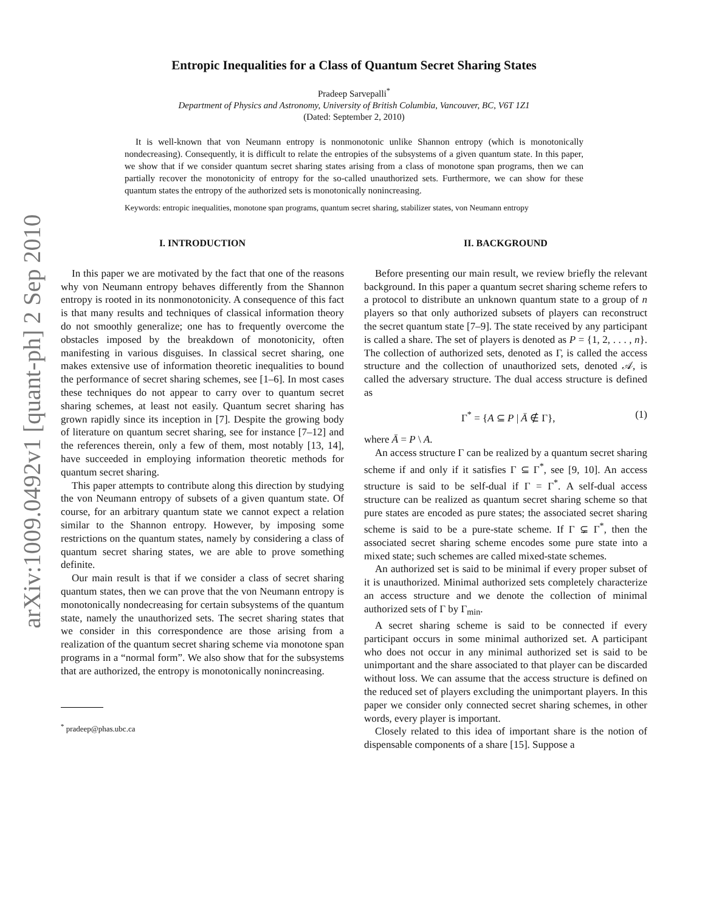arXiv:1009.0492v1 [quant-ph] 2 Sep 2010
Entropic Inequalities for a Class of Quantum Secret Sharing States
Pradeep Sarvepalli<sup>*</sup>
Department of Physics and Astronomy, University of British Columbia, Vancouver, BC, V6T 1Z1
(Dated: September 2, 2010)
It is well-known that von Neumann entropy is nonmonotonic unlike Shannon entropy (which is monotonically nondecreasing). Consequently, it is difficult to relate the entropies of the subsystems of a given quantum state. In this paper, we show that if we consider quantum secret sharing states arising from a class of monotone span programs, then we can partially recover the monotonicity of entropy for the so-called unauthorized sets. Furthermore, we can show for these quantum states the entropy of the authorized sets is monotonically nonincreasing.
Keywords: entropic inequalities, monotone span programs, quantum secret sharing, stabilizer states, von Neumann entropy
I. INTRODUCTION
In this paper we are motivated by the fact that one of the reasons why von Neumann entropy behaves differently from the Shannon entropy is rooted in its nonmonotonicity. A consequence of this fact is that many results and techniques of classical information theory do not smoothly generalize; one has to frequently overcome the obstacles imposed by the breakdown of monotonicity, often manifesting in various disguises. In classical secret sharing, one makes extensive use of information theoretic inequalities to bound the performance of secret sharing schemes, see [1–6]. In most cases these techniques do not appear to carry over to quantum secret sharing schemes, at least not easily. Quantum secret sharing has grown rapidly since its inception in [7]. Despite the growing body of literature on quantum secret sharing, see for instance [7–12] and the references therein, only a few of them, most notably [13, 14], have succeeded in employing information theoretic methods for quantum secret sharing.
This paper attempts to contribute along this direction by studying the von Neumann entropy of subsets of a given quantum state. Of course, for an arbitrary quantum state we cannot expect a relation similar to the Shannon entropy. However, by imposing some restrictions on the quantum states, namely by considering a class of quantum secret sharing states, we are able to prove something definite.
Our main result is that if we consider a class of secret sharing quantum states, then we can prove that the von Neumann entropy is monotonically nondecreasing for certain subsystems of the quantum state, namely the unauthorized sets. The secret sharing states that we consider in this correspondence are those arising from a realization of the quantum secret sharing scheme via monotone span programs in a “normal form”. We also show that for the subsystems that are authorized, the entropy is monotonically nonincreasing.
<sup>*</sup> pradeep@phas.ubc.ca
II. BACKGROUND
Before presenting our main result, we review briefly the relevant background. In this paper a quantum secret sharing scheme refers to a protocol to distribute an unknown quantum state to a group of n players so that only authorized subsets of players can reconstruct the secret quantum state [7–9]. The state received by any participant is called a share. The set of players is denoted as P = {1, 2, . . . , n}. The collection of authorized sets, denoted as Γ, is called the access structure and the collection of unauthorized sets, denoted 𝒜, is called the adversary structure. The dual access structure is defined as
Γ<sup>*</sup> = {A ⊆ P | Ā ∉ Γ}, (1)
where Ā = P \ A.
An access structure Γ can be realized by a quantum secret sharing scheme if and only if it satisfies Γ ⊆ Γ<sup>*</sup>, see [9, 10]. An access structure is said to be self-dual if Γ = Γ<sup>*</sup>. A self-dual access structure can be realized as quantum secret sharing scheme so that pure states are encoded as pure states; the associated secret sharing scheme is said to be a pure-state scheme. If Γ ⊊ Γ<sup>*</sup>, then the associated secret sharing scheme encodes some pure state into a mixed state; such schemes are called mixed-state schemes.
An authorized set is said to be minimal if every proper subset of it is unauthorized. Minimal authorized sets completely characterize an access structure and we denote the collection of minimal authorized sets of Γ by Γ<sub>min</sub>.
A secret sharing scheme is said to be connected if every participant occurs in some minimal authorized set. A participant who does not occur in any minimal authorized set is said to be unimportant and the share associated to that player can be discarded without loss. We can assume that the access structure is defined on the reduced set of players excluding the unimportant players. In this paper we consider only connected secret sharing schemes, in other words, every player is important.
Closely related to this idea of important share is the notion of dispensable components of a share [15]. Suppose a